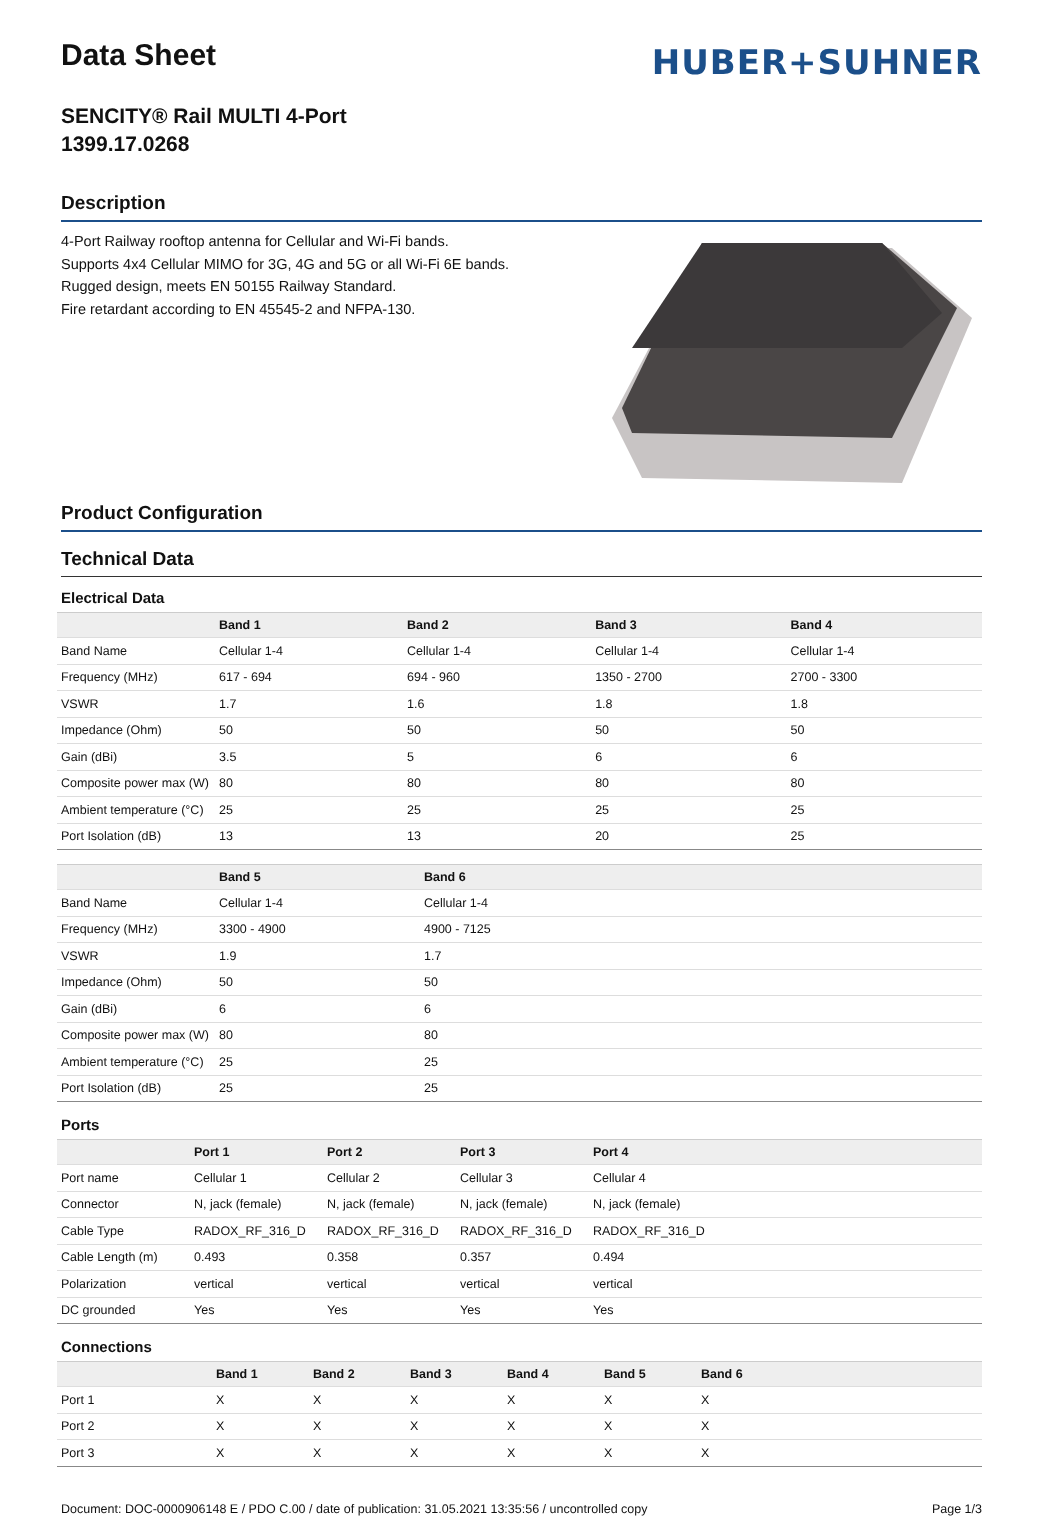Data Sheet
SENCITY® Rail MULTI 4-Port
1399.17.0268
HUBER+SUHNER
Description
4-Port Railway rooftop antenna for Cellular and Wi-Fi bands.
Supports 4x4 Cellular MIMO for 3G, 4G and 5G or all Wi-Fi 6E bands.
Rugged design, meets EN 50155 Railway Standard.
Fire retardant according to EN 45545-2 and NFPA-130.
Product Configuration
Technical Data
Electrical Data
| | Band 1 | Band 2 | Band 3 | Band 4 |
| --- | --- | --- | --- | --- |
| Band Name | Cellular 1-4 | Cellular 1-4 | Cellular 1-4 | Cellular 1-4 |
| Frequency (MHz) | 617 - 694 | 694 - 960 | 1350 - 2700 | 2700 - 3300 |
| VSWR | 1.7 | 1.6 | 1.8 | 1.8 |
| Impedance (Ohm) | 50 | 50 | 50 | 50 |
| Gain (dBi) | 3.5 | 5 | 6 | 6 |
| Composite power max (W) | 80 | 80 | 80 | 80 |
| Ambient temperature (°C) | 25 | 25 | 25 | 25 |
| Port Isolation (dB) | 13 | 13 | 20 | 25 |
| | Band 5 | Band 6 |
| --- | --- | --- |
| Band Name | Cellular 1-4 | Cellular 1-4 |
| Frequency (MHz) | 3300 - 4900 | 4900 - 7125 |
| VSWR | 1.9 | 1.7 |
| Impedance (Ohm) | 50 | 50 |
| Gain (dBi) | 6 | 6 |
| Composite power max (W) | 80 | 80 |
| Ambient temperature (°C) | 25 | 25 |
| Port Isolation (dB) | 25 | 25 |
Ports
| | Port 1 | Port 2 | Port 3 | Port 4 |
| --- | --- | --- | --- | --- |
| Port name | Cellular 1 | Cellular 2 | Cellular 3 | Cellular 4 |
| Connector | N, jack (female) | N, jack (female) | N, jack (female) | N, jack (female) |
| Cable Type | RADOX_RF_316_D | RADOX_RF_316_D | RADOX_RF_316_D | RADOX_RF_316_D |
| Cable Length (m) | 0.493 | 0.358 | 0.357 | 0.494 |
| Polarization | vertical | vertical | vertical | vertical |
| DC grounded | Yes | Yes | Yes | Yes |
Connections
| | Band 1 | Band 2 | Band 3 | Band 4 | Band 5 | Band 6 |
| --- | --- | --- | --- | --- | --- | --- |
| Port 1 | X | X | X | X | X | X |
| Port 2 | X | X | X | X | X | X |
| Port 3 | X | X | X | X | X | X |
Document: DOC-0000906148 E / PDO C.00 / date of publication: 31.05.2021 13:35:56 / uncontrolled copy Page 1/3